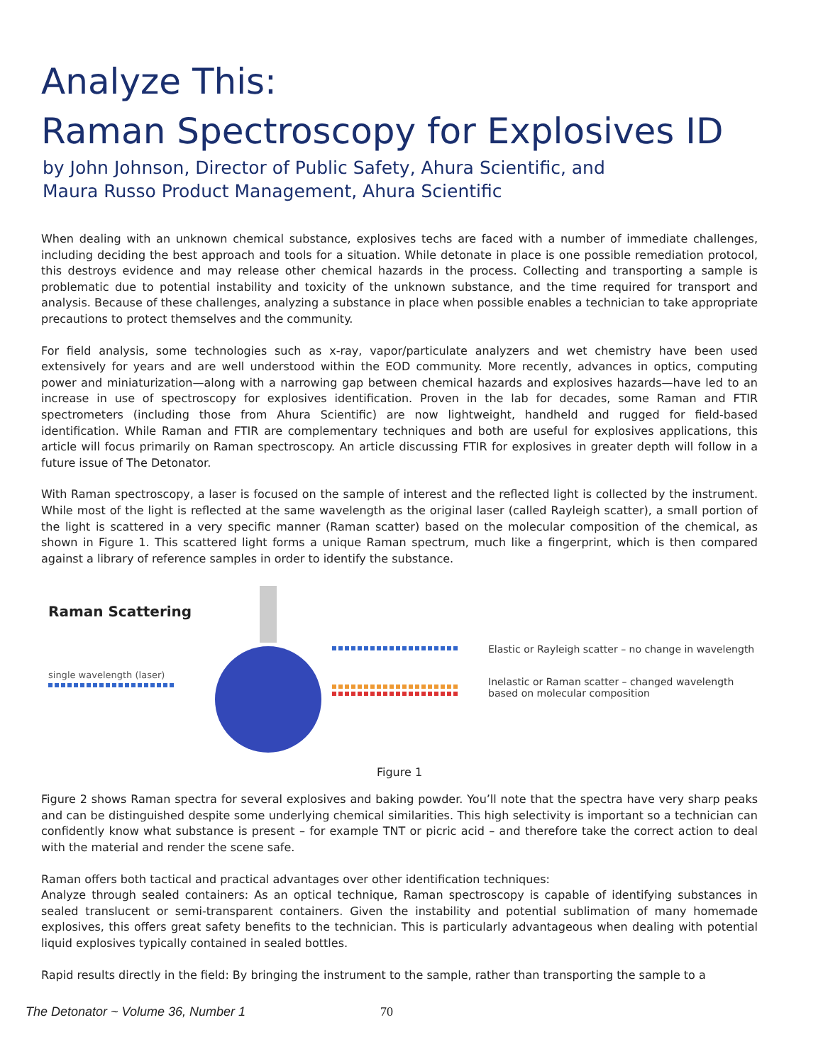Analyze This:
Raman Spectroscopy for Explosives ID
by John Johnson, Director of Public Safety, Ahura Scientific, and
Maura Russo Product Management, Ahura Scientific
When dealing with an unknown chemical substance, explosives techs are faced with a number of immediate challenges, including deciding the best approach and tools for a situation. While detonate in place is one possible remediation protocol, this destroys evidence and may release other chemical hazards in the process. Collecting and transporting a sample is problematic due to potential instability and toxicity of the unknown substance, and the time required for transport and analysis. Because of these challenges, analyzing a substance in place when possible enables a technician to take appropriate precautions to protect themselves and the community.
For field analysis, some technologies such as x-ray, vapor/particulate analyzers and wet chemistry have been used extensively for years and are well understood within the EOD community. More recently, advances in optics, computing power and miniaturization—along with a narrowing gap between chemical hazards and explosives hazards—have led to an increase in use of spectroscopy for explosives identification. Proven in the lab for decades, some Raman and FTIR spectrometers (including those from Ahura Scientific) are now lightweight, handheld and rugged for field-based identification. While Raman and FTIR are complementary techniques and both are useful for explosives applications, this article will focus primarily on Raman spectroscopy. An article discussing FTIR for explosives in greater depth will follow in a future issue of The Detonator.
With Raman spectroscopy, a laser is focused on the sample of interest and the reflected light is collected by the instrument. While most of the light is reflected at the same wavelength as the original laser (called Rayleigh scatter), a small portion of the light is scattered in a very specific manner (Raman scatter) based on the molecular composition of the chemical, as shown in Figure 1. This scattered light forms a unique Raman spectrum, much like a fingerprint, which is then compared against a library of reference samples in order to identify the substance.
Raman Scattering
single wavelength (laser)
Elastic or Rayleigh scatter – no change in wavelength
Inelastic or Raman scatter – changed wavelength
based on molecular composition
Figure 1
Figure 2 shows Raman spectra for several explosives and baking powder. You’ll note that the spectra have very sharp peaks and can be distinguished despite some underlying chemical similarities. This high selectivity is important so a technician can confidently know what substance is present – for example TNT or picric acid – and therefore take the correct action to deal with the material and render the scene safe.
Raman offers both tactical and practical advantages over other identification techniques:
Analyze through sealed containers: As an optical technique, Raman spectroscopy is capable of identifying substances in sealed translucent or semi-transparent containers. Given the instability and potential sublimation of many homemade explosives, this offers great safety benefits to the technician. This is particularly advantageous when dealing with potential liquid explosives typically contained in sealed bottles.
Rapid results directly in the field: By bringing the instrument to the sample, rather than transporting the sample to a
The Detonator ~ Volume 36, Number 1 70